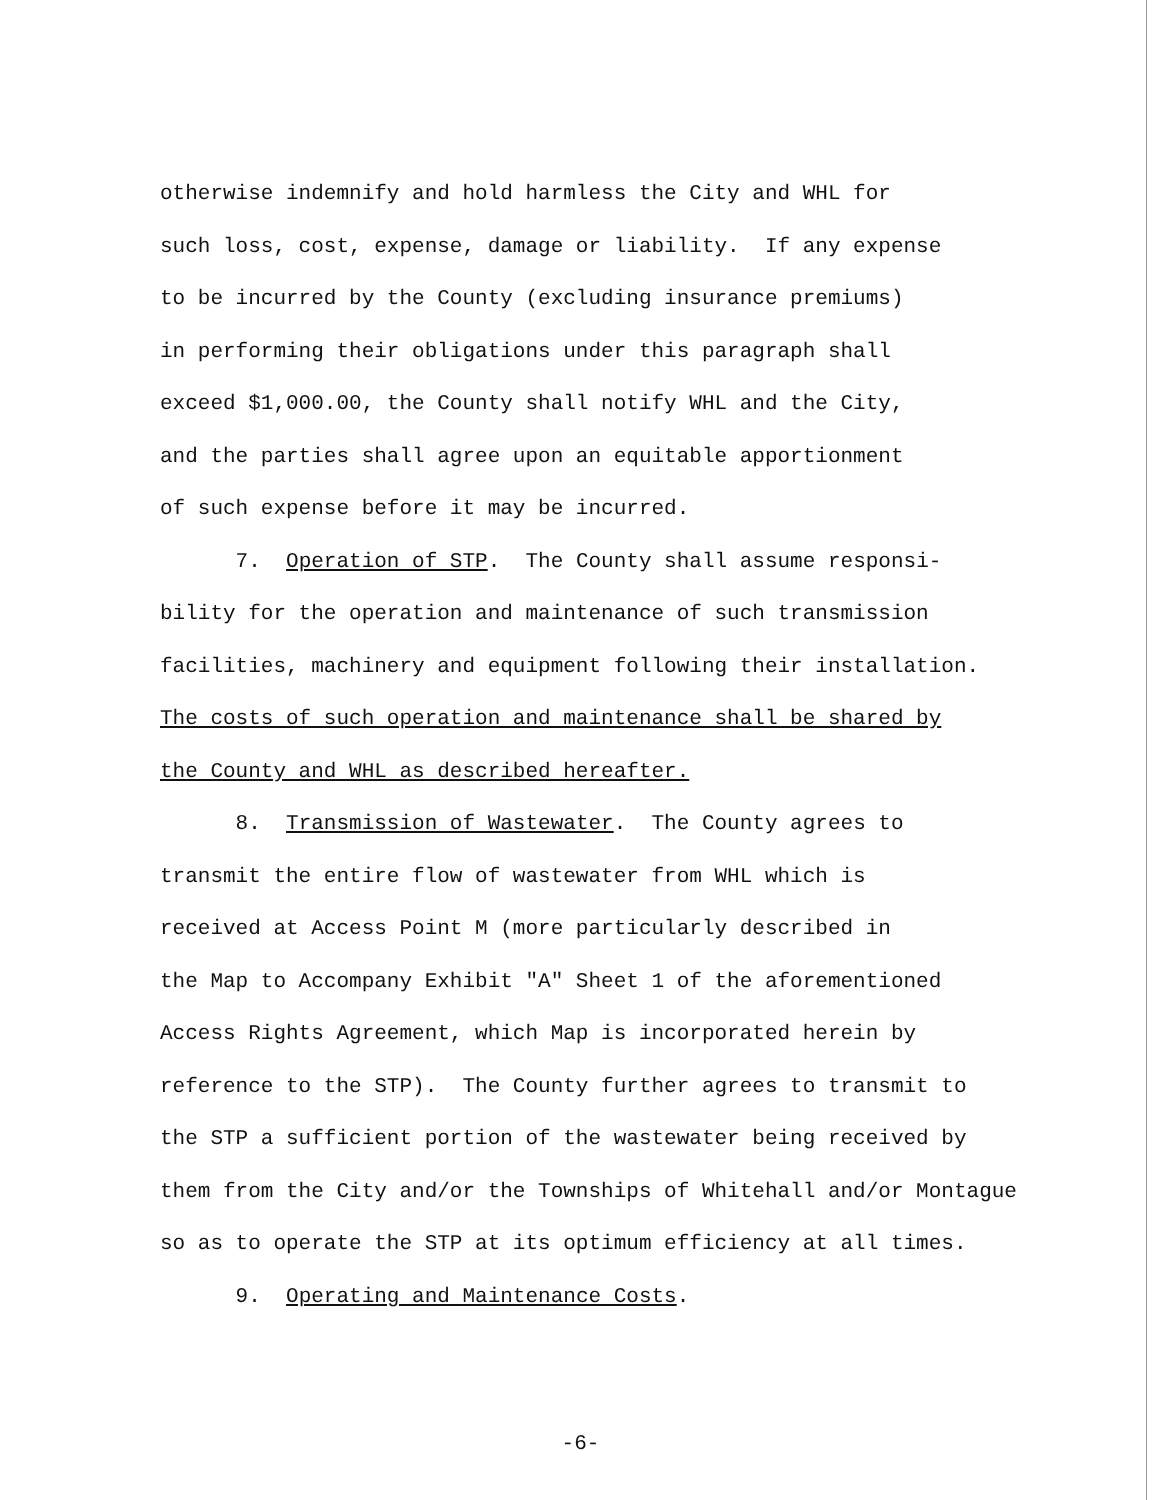otherwise indemnify and hold harmless the City and WHL for such loss, cost, expense, damage or liability. If any expense to be incurred by the County (excluding insurance premiums) in performing their obligations under this paragraph shall exceed $1,000.00, the County shall notify WHL and the City, and the parties shall agree upon an equitable apportionment of such expense before it may be incurred. 7. Operation of STP. The County shall assume responsi- bility for the operation and maintenance of such transmission facilities, machinery and equipment following their installation. The costs of such operation and maintenance shall be shared by the County and WHL as described hereafter. 8. Transmission of Wastewater. The County agrees to transmit the entire flow of wastewater from WHL which is received at Access Point M (more particularly described in the Map to Accompany Exhibit "A" Sheet 1 of the aforementioned Access Rights Agreement, which Map is incorporated herein by reference to the STP). The County further agrees to transmit to the STP a sufficient portion of the wastewater being received by them from the City and/or the Townships of Whitehall and/or Montague so as to operate the STP at its optimum efficiency at all times. 9. Operating and Maintenance Costs.
-6-